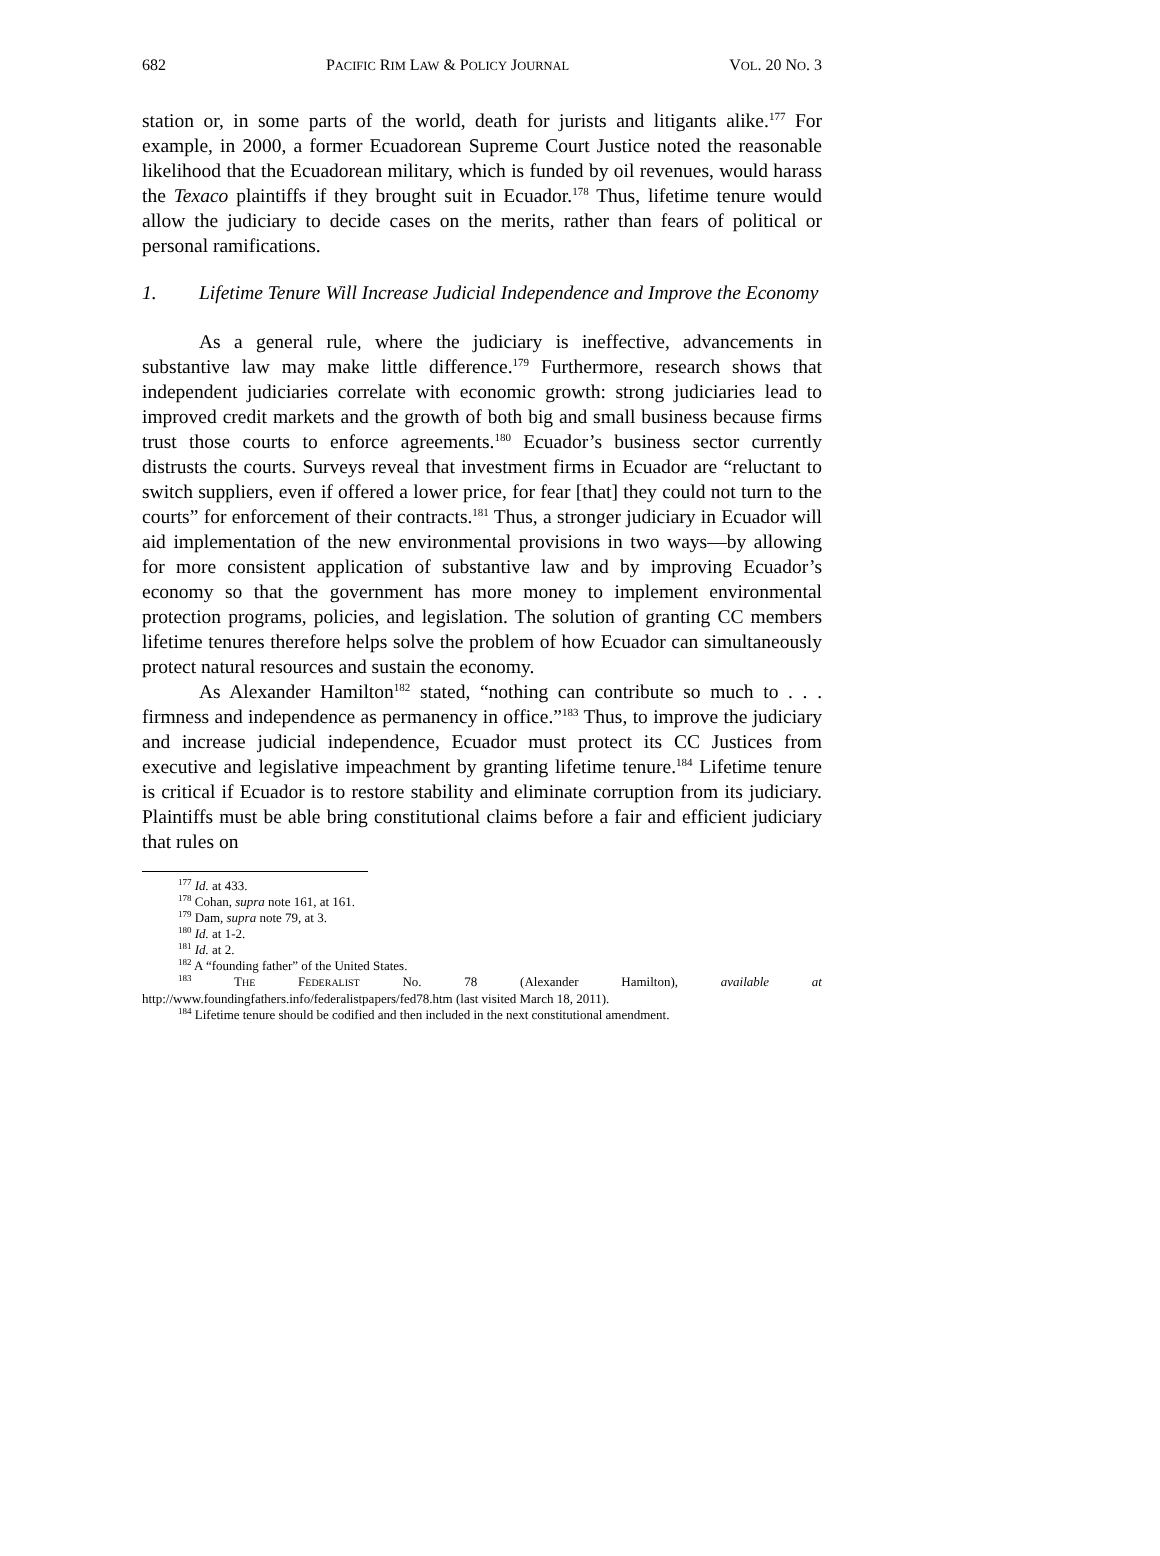682 PACIFIC RIM LAW & POLICY JOURNAL VOL. 20 NO. 3
station or, in some parts of the world, death for jurists and litigants alike.<sup>177</sup> For example, in 2000, a former Ecuadorean Supreme Court Justice noted the reasonable likelihood that the Ecuadorean military, which is funded by oil revenues, would harass the Texaco plaintiffs if they brought suit in Ecuador.<sup>178</sup> Thus, lifetime tenure would allow the judiciary to decide cases on the merits, rather than fears of political or personal ramifications.
1. Lifetime Tenure Will Increase Judicial Independence and Improve the Economy
As a general rule, where the judiciary is ineffective, advancements in substantive law may make little difference.<sup>179</sup> Furthermore, research shows that independent judiciaries correlate with economic growth: strong judiciaries lead to improved credit markets and the growth of both big and small business because firms trust those courts to enforce agreements.<sup>180</sup> Ecuador’s business sector currently distrusts the courts. Surveys reveal that investment firms in Ecuador are “reluctant to switch suppliers, even if offered a lower price, for fear [that] they could not turn to the courts” for enforcement of their contracts.<sup>181</sup> Thus, a stronger judiciary in Ecuador will aid implementation of the new environmental provisions in two ways—by allowing for more consistent application of substantive law and by improving Ecuador’s economy so that the government has more money to implement environmental protection programs, policies, and legislation. The solution of granting CC members lifetime tenures therefore helps solve the problem of how Ecuador can simultaneously protect natural resources and sustain the economy.
As Alexander Hamilton<sup>182</sup> stated, “nothing can contribute so much to . . . firmness and independence as permanency in office.”<sup>183</sup> Thus, to improve the judiciary and increase judicial independence, Ecuador must protect its CC Justices from executive and legislative impeachment by granting lifetime tenure.<sup>184</sup> Lifetime tenure is critical if Ecuador is to restore stability and eliminate corruption from its judiciary. Plaintiffs must be able bring constitutional claims before a fair and efficient judiciary that rules on
<sup>177</sup> Id. at 433.
<sup>178</sup> Cohan, supra note 161, at 161.
<sup>179</sup> Dam, supra note 79, at 3.
<sup>180</sup> Id. at 1-2.
<sup>181</sup> Id. at 2.
<sup>182</sup> A “founding father” of the United States.
<sup>183</sup> THE FEDERALIST No. 78 (Alexander Hamilton), available at
http://www.foundingfathers.info/federalistpapers/fed78.htm (last visited March 18, 2011).
<sup>184</sup> Lifetime tenure should be codified and then included in the next constitutional amendment.